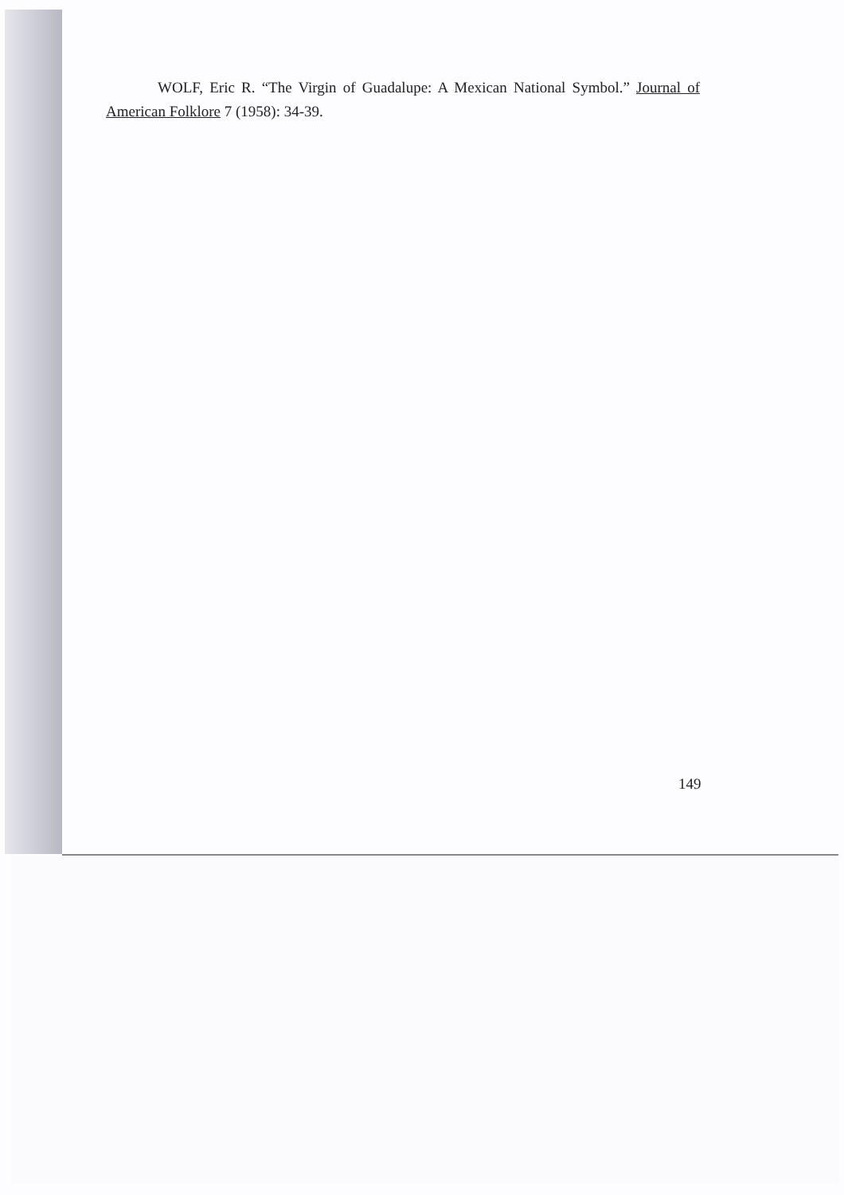WOLF, Eric R. “The Virgin of Guadalupe: A Mexican National Symbol.” Journal of American Folklore 7 (1958): 34-39.
149